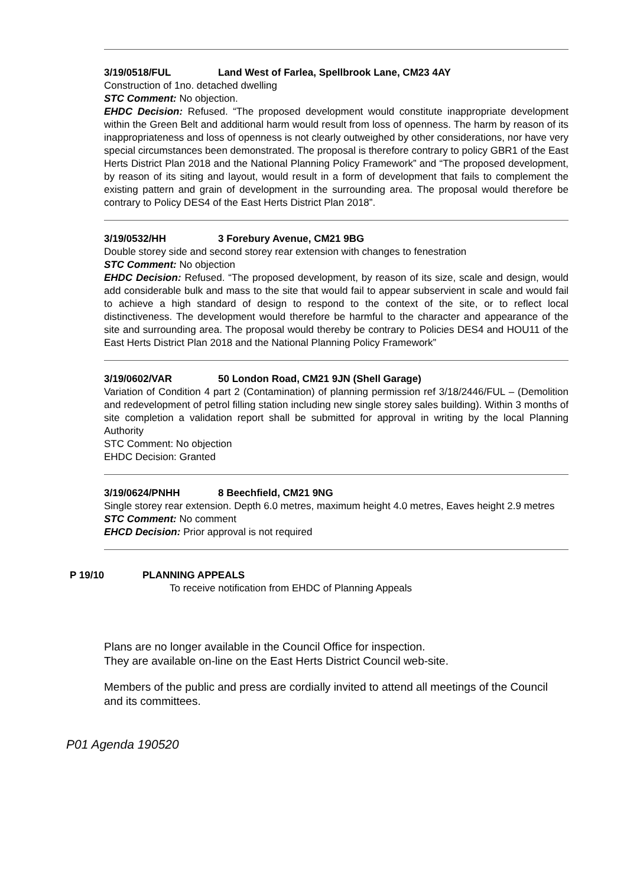3/19/0518/FUL Land West of Farlea, Spellbrook Lane, CM23 4AY
Construction of 1no. detached dwelling
STC Comment: No objection.
EHDC Decision: Refused. “The proposed development would constitute inappropriate development within the Green Belt and additional harm would result from loss of openness. The harm by reason of its inappropriateness and loss of openness is not clearly outweighed by other considerations, nor have very special circumstances been demonstrated. The proposal is therefore contrary to policy GBR1 of the East Herts District Plan 2018 and the National Planning Policy Framework” and “The proposed development, by reason of its siting and layout, would result in a form of development that fails to complement the existing pattern and grain of development in the surrounding area. The proposal would therefore be contrary to Policy DES4 of the East Herts District Plan 2018”.
3/19/0532/HH 3 Forebury Avenue, CM21 9BG
Double storey side and second storey rear extension with changes to fenestration
STC Comment: No objection
EHDC Decision: Refused. “The proposed development, by reason of its size, scale and design, would add considerable bulk and mass to the site that would fail to appear subservient in scale and would fail to achieve a high standard of design to respond to the context of the site, or to reflect local distinctiveness. The development would therefore be harmful to the character and appearance of the site and surrounding area. The proposal would thereby be contrary to Policies DES4 and HOU11 of the East Herts District Plan 2018 and the National Planning Policy Framework”
3/19/0602/VAR 50 London Road, CM21 9JN (Shell Garage)
Variation of Condition 4 part 2 (Contamination) of planning permission ref 3/18/2446/FUL – (Demolition and redevelopment of petrol filling station including new single storey sales building). Within 3 months of site completion a validation report shall be submitted for approval in writing by the local Planning Authority
STC Comment: No objection
EHDC Decision: Granted
3/19/0624/PNHH 8 Beechfield, CM21 9NG
Single storey rear extension. Depth 6.0 metres, maximum height 4.0 metres, Eaves height 2.9 metres
STC Comment: No comment
EHCD Decision: Prior approval is not required
P 19/10 PLANNING APPEALS
To receive notification from EHDC of Planning Appeals
Plans are no longer available in the Council Office for inspection.
They are available on-line on the East Herts District Council web-site.
Members of the public and press are cordially invited to attend all meetings of the Council and its committees.
P01 Agenda 190520